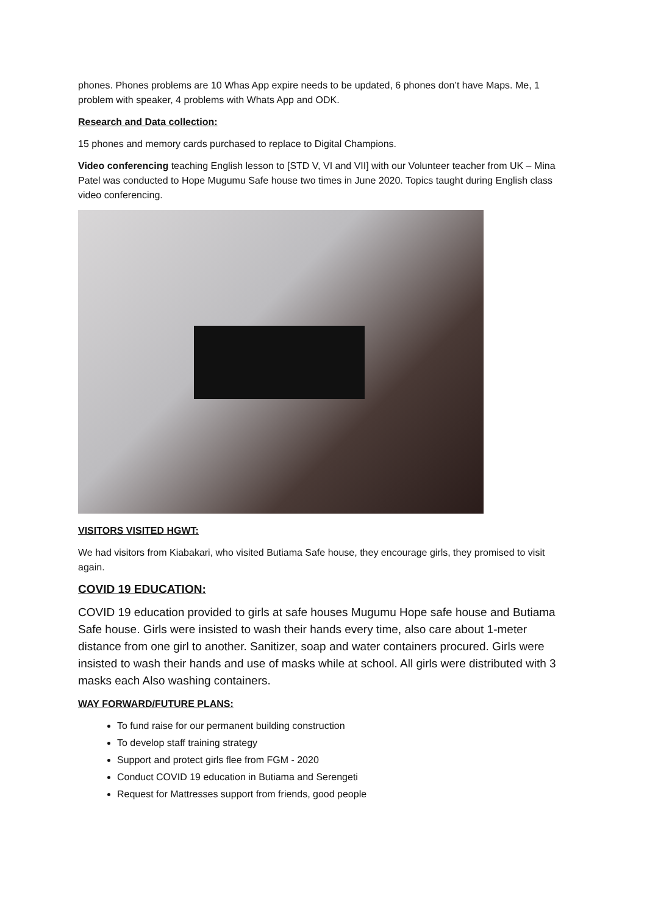phones. Phones problems are 10 Whas App expire needs to be updated, 6 phones don’t have Maps. Me, 1 problem with speaker, 4 problems with Whats App and ODK.
Research and Data collection:
15 phones and memory cards purchased to replace to Digital Champions.
Video conferencing teaching English lesson to [STD V, VI and VII] with our Volunteer teacher from UK – Mina Patel was conducted to Hope Mugumu Safe house two times in June 2020. Topics taught during English class video conferencing.
VISITORS VISITED HGWT:
We had visitors from Kiabakari, who visited Butiama Safe house, they encourage girls, they promised to visit again.
COVID 19 EDUCATION:
COVID 19 education provided to girls at safe houses Mugumu Hope safe house and Butiama Safe house. Girls were insisted to wash their hands every time, also care about 1-meter distance from one girl to another. Sanitizer, soap and water containers procured. Girls were insisted to wash their hands and use of masks while at school. All girls were distributed with 3 masks each Also washing containers.
WAY FORWARD/FUTURE PLANS:
To fund raise for our permanent building construction
To develop staff training strategy
Support and protect girls flee from FGM - 2020
Conduct COVID 19 education in Butiama and Serengeti
Request for Mattresses support from friends, good people